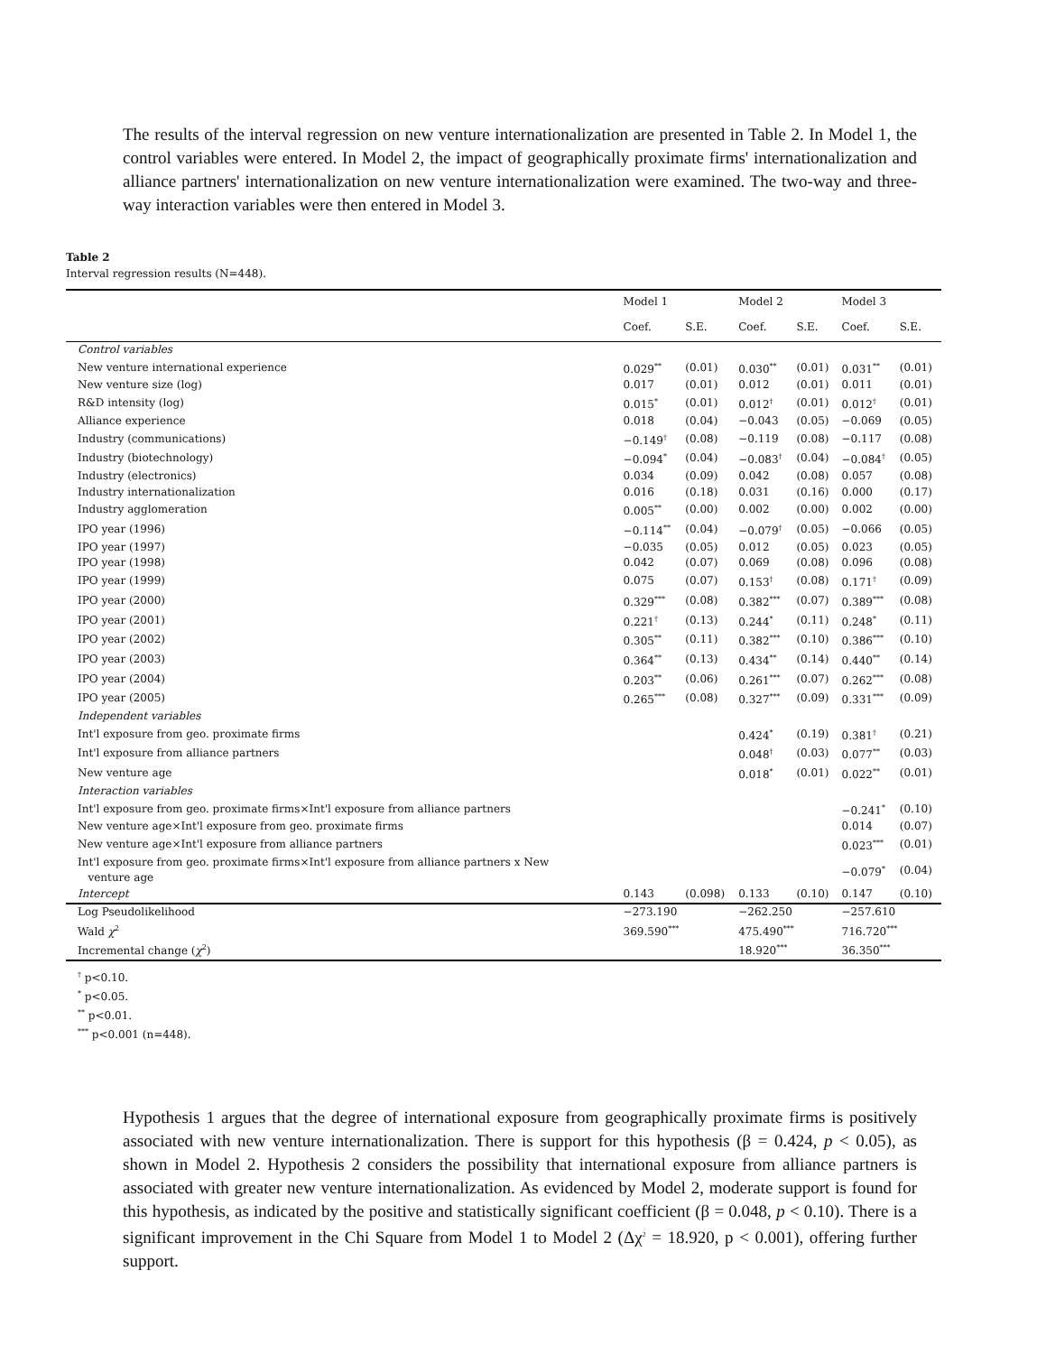The results of the interval regression on new venture internationalization are presented in Table 2. In Model 1, the control variables were entered. In Model 2, the impact of geographically proximate firms' internationalization and alliance partners' internationalization on new venture internationalization were examined. The two-way and three-way interaction variables were then entered in Model 3.
Table 2
Interval regression results (N=448).
| | Model 1 | | Model 2 | | Model 3 | |
| --- | --- | --- | --- | --- | --- | --- |
| | Coef. | S.E. | Coef. | S.E. | Coef. | S.E. |
| Control variables | | | | | | |
| New venture international experience | 0.029<sup>**</sup> | (0.01) | 0.030<sup>**</sup> | (0.01) | 0.031<sup>**</sup> | (0.01) |
| New venture size (log) | 0.017 | (0.01) | 0.012 | (0.01) | 0.011 | (0.01) |
| R&D intensity (log) | 0.015<sup>*</sup> | (0.01) | 0.012<sup>†</sup> | (0.01) | 0.012<sup>†</sup> | (0.01) |
| Alliance experience | 0.018 | (0.04) | −0.043 | (0.05) | −0.069 | (0.05) |
| Industry (communications) | −0.149<sup>†</sup> | (0.08) | −0.119 | (0.08) | −0.117 | (0.08) |
| Industry (biotechnology) | −0.094<sup>*</sup> | (0.04) | −0.083<sup>†</sup> | (0.04) | −0.084<sup>†</sup> | (0.05) |
| Industry (electronics) | 0.034 | (0.09) | 0.042 | (0.08) | 0.057 | (0.08) |
| Industry internationalization | 0.016 | (0.18) | 0.031 | (0.16) | 0.000 | (0.17) |
| Industry agglomeration | 0.005<sup>**</sup> | (0.00) | 0.002 | (0.00) | 0.002 | (0.00) |
| IPO year (1996) | −0.114<sup>**</sup> | (0.04) | −0.079<sup>†</sup> | (0.05) | −0.066 | (0.05) |
| IPO year (1997) | −0.035 | (0.05) | 0.012 | (0.05) | 0.023 | (0.05) |
| IPO year (1998) | 0.042 | (0.07) | 0.069 | (0.08) | 0.096 | (0.08) |
| IPO year (1999) | 0.075 | (0.07) | 0.153<sup>†</sup> | (0.08) | 0.171<sup>†</sup> | (0.09) |
| IPO year (2000) | 0.329<sup>***</sup> | (0.08) | 0.382<sup>***</sup> | (0.07) | 0.389<sup>***</sup> | (0.08) |
| IPO year (2001) | 0.221<sup>†</sup> | (0.13) | 0.244<sup>*</sup> | (0.11) | 0.248<sup>*</sup> | (0.11) |
| IPO year (2002) | 0.305<sup>**</sup> | (0.11) | 0.382<sup>***</sup> | (0.10) | 0.386<sup>***</sup> | (0.10) |
| IPO year (2003) | 0.364<sup>**</sup> | (0.13) | 0.434<sup>**</sup> | (0.14) | 0.440<sup>**</sup> | (0.14) |
| IPO year (2004) | 0.203<sup>**</sup> | (0.06) | 0.261<sup>***</sup> | (0.07) | 0.262<sup>***</sup> | (0.08) |
| IPO year (2005) | 0.265<sup>***</sup> | (0.08) | 0.327<sup>***</sup> | (0.09) | 0.331<sup>***</sup> | (0.09) |
| Independent variables | | | | | | |
| Int'l exposure from geo. proximate firms | | | 0.424<sup>*</sup> | (0.19) | 0.381<sup>†</sup> | (0.21) |
| Int'l exposure from alliance partners | | | 0.048<sup>†</sup> | (0.03) | 0.077<sup>**</sup> | (0.03) |
| New venture age | | | 0.018<sup>*</sup> | (0.01) | 0.022<sup>**</sup> | (0.01) |
| Interaction variables | | | | | | |
| Int'l exposure from geo. proximate firms×Int'l exposure from alliance partners | | | | | −0.241<sup>*</sup> | (0.10) |
| New venture age×Int'l exposure from geo. proximate firms | | | | | 0.014 | (0.07) |
| New venture age×Int'l exposure from alliance partners | | | | | 0.023<sup>***</sup> | (0.01) |
| Int'l exposure from geo. proximate firms×Int'l exposure from alliance partners x New venture age | | | | | −0.079<sup>*</sup> | (0.04) |
| Intercept | 0.143 | (0.098) | 0.133 | (0.10) | 0.147 | (0.10) |
| Log Pseudolikelihood | −273.190 | | −262.250 | | −257.610 | |
| Wald χ<sup>2</sup> | 369.590<sup>***</sup> | | 475.490<sup>***</sup> | | 716.720<sup>***</sup> | |
| Incremental change ( χ<sup>2</sup>) | | | 18.920<sup>***</sup> | | 36.350<sup>***</sup> | |
<sup>†</sup> p<0.10.
<sup>*</sup> p<0.05.
<sup>**</sup> p<0.01.
<sup>***</sup> p<0.001 (n=448).
Hypothesis 1 argues that the degree of international exposure from geographically proximate firms is positively associated with new venture internationalization. There is support for this hypothesis (β = 0.424, p < 0.05), as shown in Model 2. Hypothesis 2 considers the possibility that international exposure from alliance partners is associated with greater new venture internationalization. As evidenced by Model 2, moderate support is found for this hypothesis, as indicated by the positive and statistically significant coefficient (β = 0.048, p < 0.10). There is a significant improvement in the Chi Square from Model 1 to Model 2 (Δχ<sup>2</sup> = 18.920, p < 0.001), offering further support.